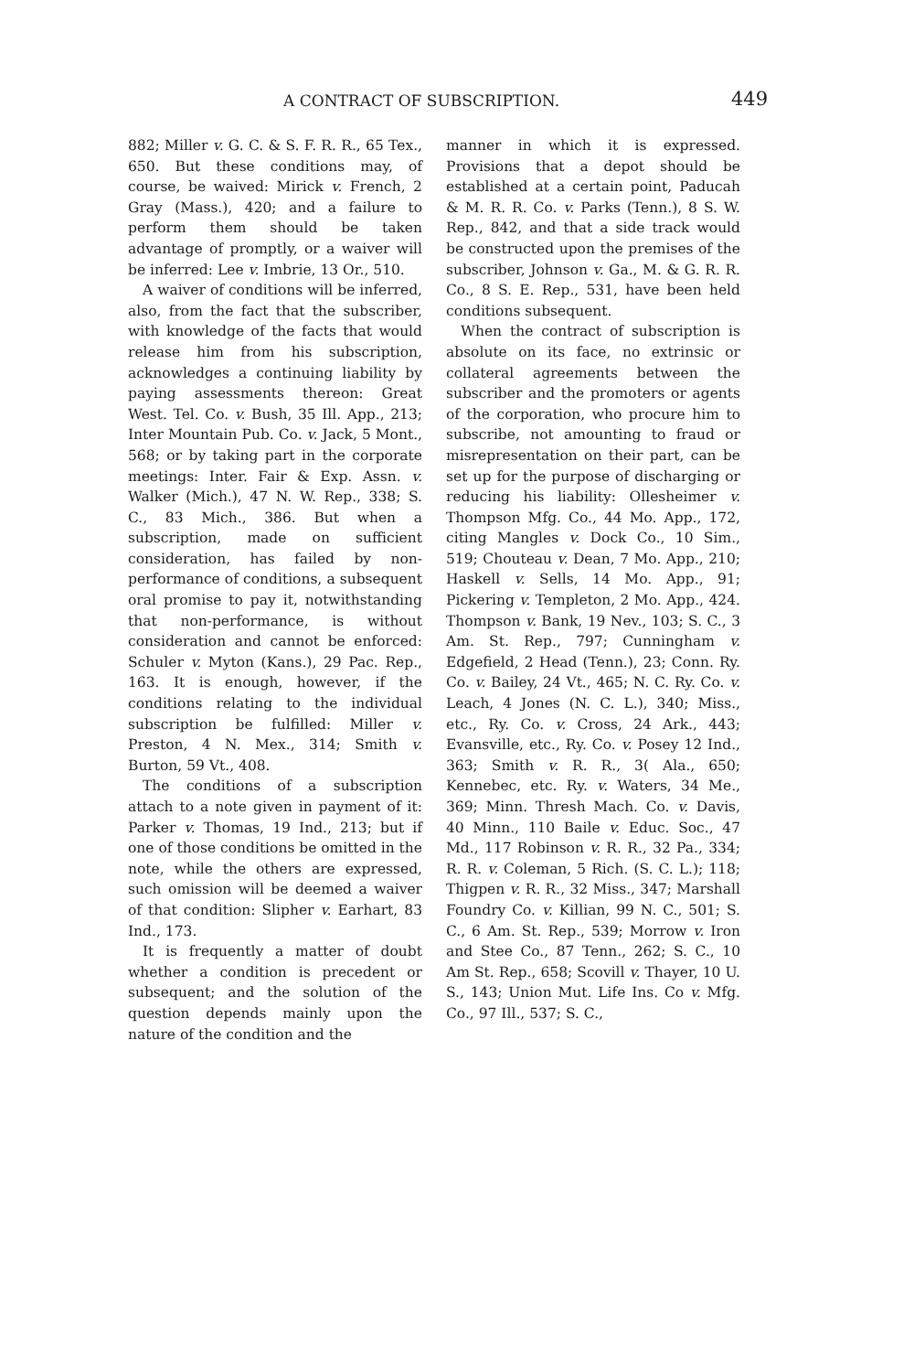A CONTRACT OF SUBSCRIPTION. 449
882; Miller v. G. C. & S. F. R. R., 65 Tex., 650. But these conditions may, of course, be waived: Mirick v. French, 2 Gray (Mass.), 420; and a failure to perform them should be taken advantage of promptly, or a waiver will be inferred: Lee v. Imbrie, 13 Or., 510.
A waiver of conditions will be inferred, also, from the fact that the subscriber, with knowledge of the facts that would release him from his subscription, acknowledges a continuing liability by paying assessments thereon: Great West. Tel. Co. v. Bush, 35 Ill. App., 213; Inter Mountain Pub. Co. v. Jack, 5 Mont., 568; or by taking part in the corporate meetings: Inter. Fair & Exp. Assn. v. Walker (Mich.), 47 N. W. Rep., 338; S. C., 83 Mich., 386. But when a subscription, made on sufficient consideration, has failed by non-performance of conditions, a subsequent oral promise to pay it, notwithstanding that non-performance, is without consideration and cannot be enforced: Schuler v. Myton (Kans.), 29 Pac. Rep., 163. It is enough, however, if the conditions relating to the individual subscription be fulfilled: Miller v. Preston, 4 N. Mex., 314; Smith v. Burton, 59 Vt., 408.
The conditions of a subscription attach to a note given in payment of it: Parker v. Thomas, 19 Ind., 213; but if one of those conditions be omitted in the note, while the others are expressed, such omission will be deemed a waiver of that condition: Slipher v. Earhart, 83 Ind., 173.
It is frequently a matter of doubt whether a condition is precedent or subsequent; and the solution of the question depends mainly upon the nature of the condition and the
manner in which it is expressed. Provisions that a depot should be established at a certain point, Paducah & M. R. R. Co. v. Parks (Tenn.), 8 S. W. Rep., 842, and that a side track would be constructed upon the premises of the subscriber, Johnson v. Ga., M. & G. R. R. Co., 8 S. E. Rep., 531, have been held conditions subsequent.
When the contract of subscription is absolute on its face, no extrinsic or collateral agreements between the subscriber and the promoters or agents of the corporation, who procure him to subscribe, not amounting to fraud or misrepresentation on their part, can be set up for the purpose of discharging or reducing his liability: Olleshei­mer v. Thompson Mfg. Co., 44 Mo. App., 172, citing Mangles v. Dock Co., 10 Sim., 519; Chouteau v. Dean, 7 Mo. App., 210; Haskell v. Sells, 14 Mo. App., 91; Pickering v. Templeton, 2 Mo. App., 424. Thompson v. Bank, 19 Nev., 103; S. C., 3 Am. St. Rep., 797; Cunningham v. Edgefield, 2 Head (Tenn.), 23; Conn. Ry. Co. v. Bailey, 24 Vt., 465; N. C. Ry. Co. v. Leach, 4 Jones (N. C. L.), 340; Miss., etc., Ry. Co. v. Cross, 24 Ark., 443; Evansville, etc., Ry. Co. v. Posey 12 Ind., 363; Smith v. R. R., 3( Ala., 650; Kennebec, etc. Ry. v. Waters, 34 Me., 369; Minn. Thresh Mach. Co. v. Davis, 40 Minn., 110 Baile v. Educ. Soc., 47 Md., 117 Robinson v. R. R., 32 Pa., 334; R. R. v. Coleman, 5 Rich. (S. C. L.); 118; Thigpen v. R. R., 32 Miss., 347; Marshall Foundry Co. v. Killian, 99 N. C., 501; S. C., 6 Am. St. Rep., 539; Morrow v. Iron and Stee Co., 87 Tenn., 262; S. C., 10 Am St. Rep., 658; Scovill v. Thayer, 10 U. S., 143; Union Mut. Life Ins. Co v. Mfg. Co., 97 Ill., 537; S. C.,